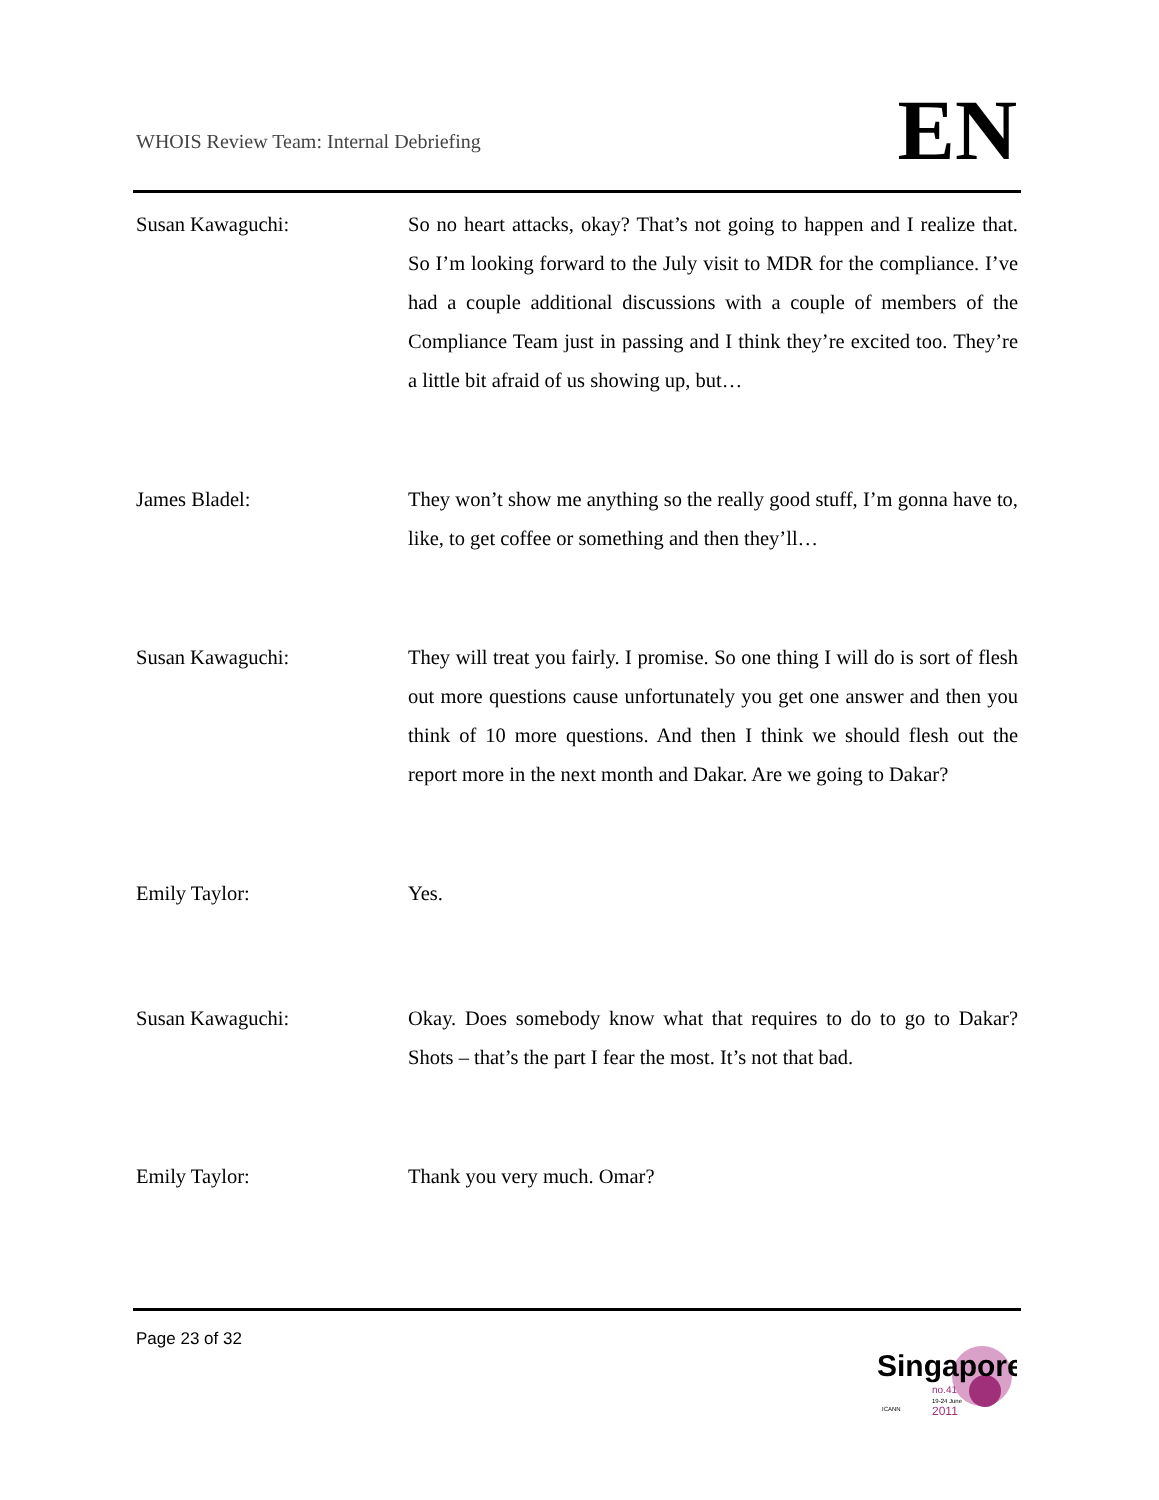WHOIS Review Team: Internal Debriefing
EN
Susan Kawaguchi: So no heart attacks, okay? That’s not going to happen and I realize that. So I’m looking forward to the July visit to MDR for the compliance. I’ve had a couple additional discussions with a couple of members of the Compliance Team just in passing and I think they’re excited too. They’re a little bit afraid of us showing up, but…
James Bladel: They won’t show me anything so the really good stuff, I’m gonna have to, like, to get coffee or something and then they’ll…
Susan Kawaguchi: They will treat you fairly. I promise. So one thing I will do is sort of flesh out more questions cause unfortunately you get one answer and then you think of 10 more questions. And then I think we should flesh out the report more in the next month and Dakar. Are we going to Dakar?
Emily Taylor: Yes.
Susan Kawaguchi: Okay. Does somebody know what that requires to do to go to Dakar? Shots – that’s the part I fear the most. It’s not that bad.
Emily Taylor: Thank you very much. Omar?
Page 23 of 32
Singapore
no.41
19-24 June
2011
ICANN